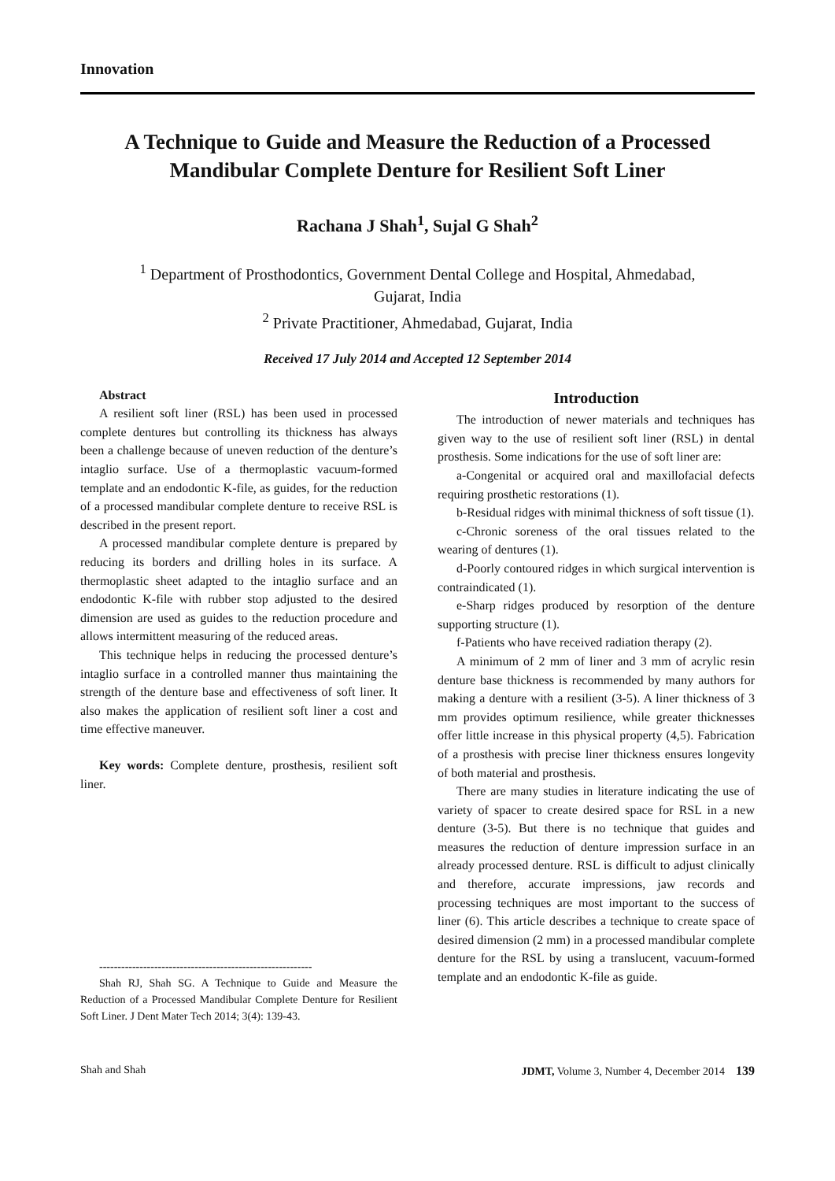Innovation
A Technique to Guide and Measure the Reduction of a Processed Mandibular Complete Denture for Resilient Soft Liner
Rachana J Shah<sup>1</sup>, Sujal G Shah<sup>2</sup>
<sup>1</sup> Department of Prosthodontics, Government Dental College and Hospital, Ahmedabad,
Gujarat, India
<sup>2</sup> Private Practitioner, Ahmedabad, Gujarat, India
Received 17 July 2014 and Accepted 12 September 2014
Abstract
A resilient soft liner (RSL) has been used in processed complete dentures but controlling its thickness has always been a challenge because of uneven reduction of the denture’s intaglio surface. Use of a thermoplastic vacuum-formed template and an endodontic K-file, as guides, for the reduction of a processed mandibular complete denture to receive RSL is described in the present report.
A processed mandibular complete denture is prepared by reducing its borders and drilling holes in its surface. A thermoplastic sheet adapted to the intaglio surface and an endodontic K-file with rubber stop adjusted to the desired dimension are used as guides to the reduction procedure and allows intermittent measuring of the reduced areas.
This technique helps in reducing the processed denture’s intaglio surface in a controlled manner thus maintaining the strength of the denture base and effectiveness of soft liner. It also makes the application of resilient soft liner a cost and time effective maneuver.
Key words: Complete denture, prosthesis, resilient soft liner.
----------------------------------------------------------
Shah RJ, Shah SG. A Technique to Guide and Measure the Reduction of a Processed Mandibular Complete Denture for Resilient Soft Liner. J Dent Mater Tech 2014; 3(4): 139-43.
Introduction
The introduction of newer materials and techniques has given way to the use of resilient soft liner (RSL) in dental prosthesis. Some indications for the use of soft liner are:
a-Congenital or acquired oral and maxillofacial defects requiring prosthetic restorations (1).
b-Residual ridges with minimal thickness of soft tissue (1).
c-Chronic soreness of the oral tissues related to the wearing of dentures (1).
d-Poorly contoured ridges in which surgical intervention is contraindicated (1).
e-Sharp ridges produced by resorption of the denture supporting structure (1).
f-Patients who have received radiation therapy (2).
A minimum of 2 mm of liner and 3 mm of acrylic resin denture base thickness is recommended by many authors for making a denture with a resilient (3-5). A liner thickness of 3 mm provides optimum resilience, while greater thicknesses offer little increase in this physical property (4,5). Fabrication of a prosthesis with precise liner thickness ensures longevity of both material and prosthesis.
There are many studies in literature indicating the use of variety of spacer to create desired space for RSL in a new denture (3-5). But there is no technique that guides and measures the reduction of denture impression surface in an already processed denture. RSL is difficult to adjust clinically and therefore, accurate impressions, jaw records and processing techniques are most important to the success of liner (6). This article describes a technique to create space of desired dimension (2 mm) in a processed mandibular complete denture for the RSL by using a translucent, vacuum-formed template and an endodontic K-file as guide.
Shah and Shah JDMT, Volume 3, Number 4, December 2014 139